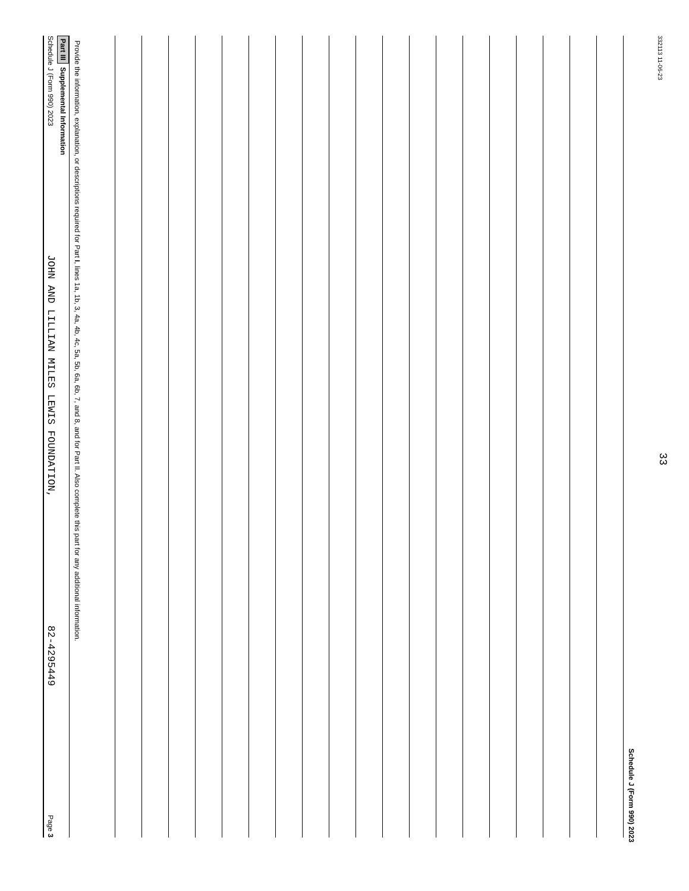Schedule J (Form 990) 2023 JOHN AND LILLIAN MILES LEWIS FOUNDATION, 82-4295449 Page 3
Part III Supplemental Information
Provide the information, explanation, or descriptions required for Part I, lines 1a, 1b, 3, 4a, 4b, 4c, 5a, 5b, 6a, 6b, 7, and 8, and for Part II. Also complete this part for any additional information.
Schedule J (Form 990) 2023
332113 11-06-23 33